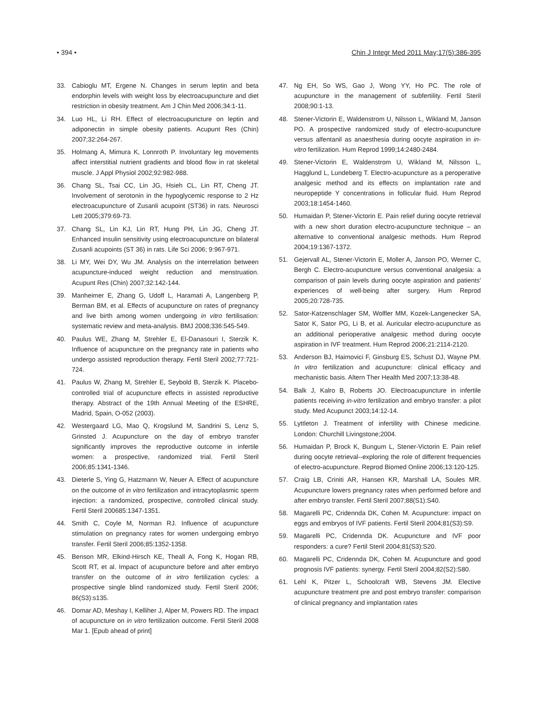• 394 • Chin J Integr Med 2011 May;17(5):386-395
33. Cabioglu MT, Ergene N. Changes in serum leptin and beta endorphin levels with weight loss by electroacupuncture and diet restriction in obesity treatment. Am J Chin Med 2006;34:1-11.
34. Luo HL, Li RH. Effect of electroacupuncture on leptin and adiponectin in simple obesity patients. Acupunt Res (Chin) 2007;32:264-267.
35. Holmang A, Mimura K, Lonnroth P. Involuntary leg movements affect interstitial nutrient gradients and blood flow in rat skeletal muscle. J Appl Physiol 2002;92:982-988.
36. Chang SL, Tsai CC, Lin JG, Hsieh CL, Lin RT, Cheng JT. Involvement of serotonin in the hypoglycemic response to 2 Hz electroacupuncture of Zusanli acupoint (ST36) in rats. Neurosci Lett 2005;379:69-73.
37. Chang SL, Lin KJ, Lin RT, Hung PH, Lin JG, Cheng JT. Enhanced insulin sensitivity using electroacupuncture on bilateral Zusanli acupoints (ST 36) in rats. Life Sci 2006; 9:967-971.
38. Li MY, Wei DY, Wu JM. Analysis on the interrelation between acupuncture-induced weight reduction and menstruation. Acupunt Res (Chin) 2007;32:142-144.
39. Manheimer E, Zhang G, Udoff L, Haramati A, Langenberg P, Berman BM, et al. Effects of acupuncture on rates of pregnancy and live birth among women undergoing in vitro fertilisation: systematic review and meta-analysis. BMJ 2008;336:545-549.
40. Paulus WE, Zhang M, Strehler E, El-Danasouri I, Sterzik K. Influence of acupuncture on the pregnancy rate in patients who undergo assisted reproduction therapy. Fertil Steril 2002;77:721-724.
41. Paulus W, Zhang M, Strehler E, Seybold B, Sterzik K. Placebo-controlled trial of acupuncture effects in assisted reproductive therapy. Abstract of the 19th Annual Meeting of the ESHRE, Madrid, Spain, O-052 (2003).
42. Westergaard LG, Mao Q, Krogslund M, Sandrini S, Lenz S, Grinsted J. Acupuncture on the day of embryo transfer significantly improves the reproductive outcome in infertile women: a prospective, randomized trial. Fertil Steril 2006;85:1341-1346.
43. Dieterle S, Ying G, Hatzmann W, Neuer A. Effect of acupuncture on the outcome of in vitro fertilization and intracytoplasmic sperm injection: a randomized, prospective, controlled clinical study. Fertil Steril 200685:1347-1351.
44. Smith C, Coyle M, Norman RJ. Influence of acupuncture stimulation on pregnancy rates for women undergoing embryo transfer. Fertil Steril 2006;85:1352-1358.
45. Benson MR, Elkind-Hirsch KE, Theall A, Fong K, Hogan RB, Scott RT, et al. Impact of acupuncture before and after embryo transfer on the outcome of in vitro fertilization cycles: a prospective single blind randomized study. Fertil Steril 2006; 86(S3):s135.
46. Domar AD, Meshay I, Kelliher J, Alper M, Powers RD. The impact of acupuncture on in vitro fertilization outcome. Fertil Steril 2008 Mar 1. [Epub ahead of print]
47. Ng EH, So WS, Gao J, Wong YY, Ho PC. The role of acupuncture in the management of subfertility. Fertil Steril 2008;90:1-13.
48. Stener-Victorin E, Waldenstrom U, Nilsson L, Wikland M, Janson PO. A prospective randomized study of electro-acupuncture versus alfentanil as anaesthesia during oocyte aspiration in in-vitro fertilization. Hum Reprod 1999;14:2480-2484.
49. Stener-Victorin E, Waldenstrom U, Wikland M, Nilsson L, Hagglund L, Lundeberg T. Electro-acupuncture as a peroperative analgesic method and its effects on implantation rate and neuropeptide Y concentrations in follicular fluid. Hum Reprod 2003;18:1454-1460.
50. Humaidan P, Stener-Victorin E. Pain relief during oocyte retrieval with a new short duration electro-acupuncture technique – an alternative to conventional analgesic methods. Hum Reprod 2004;19:1367-1372.
51. Gejervall AL, Stener-Victorin E, Moller A, Janson PO, Werner C, Bergh C. Electro-acupuncture versus conventional analgesia: a comparison of pain levels during oocyte aspiration and patients' experiences of well-being after surgery. Hum Reprod 2005;20:728-735.
52. Sator-Katzenschlager SM, Wolfler MM, Kozek-Langenecker SA, Sator K, Sator PG, Li B, et al. Auricular electro-acupuncture as an additional perioperative analgesic method during oocyte aspiration in IVF treatment. Hum Reprod 2006;21:2114-2120.
53. Anderson BJ, Haimovici F, Ginsburg ES, Schust DJ, Wayne PM. In vitro fertilization and acupuncture: clinical efficacy and mechanistic basis. Altern Ther Health Med 2007;13:38-48.
54. Balk J, Kalro B, Roberts JO. Electroacupuncture in infertile patients receiving in-vitro fertilization and embryo transfer: a pilot study. Med Acupunct 2003;14:12-14.
55. Lyttleton J. Treatment of infertility with Chinese medicine. London: Churchill Livingstone;2004.
56. Humaidan P, Brock K, Bungum L, Stener-Victorin E. Pain relief during oocyte retrieval--exploring the role of different frequencies of electro-acupuncture. Reprod Biomed Online 2006;13:120-125.
57. Craig LB, Criniti AR, Hansen KR, Marshall LA, Soules MR. Acupuncture lowers pregnancy rates when performed before and after embryo transfer. Fertil Steril 2007;88(S1):S40.
58. Magarelli PC, Cridennda DK, Cohen M. Acupuncture: impact on eggs and embryos of IVF patients. Fertil Steril 2004;81(S3):S9.
59. Magarelli PC, Cridennda DK. Acupuncture and IVF poor responders: a cure? Fertil Steril 2004;81(S3):S20.
60. Magarelli PC, Cridennda DK, Cohen M. Acupuncture and good prognosis IVF patients: synergy. Fertil Steril 2004;82(S2):S80.
61. Lehl K, Pitzer L, Schoolcraft WB, Stevens JM. Elective acupuncture treatment pre and post embryo transfer: comparison of clinical pregnancy and implantation rates